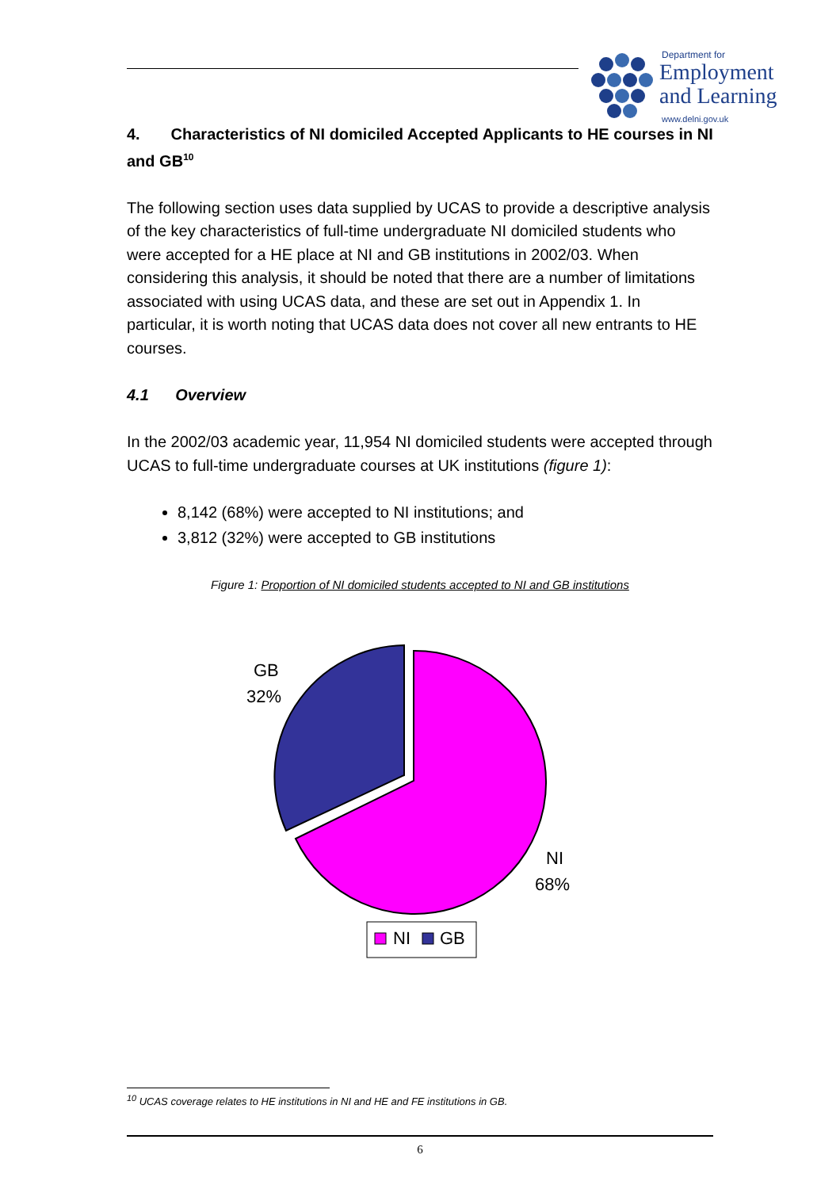Department for
Employment
and Learning
www.delni.gov.uk
4. Characteristics of NI domiciled Accepted Applicants to HE courses in NI and GB<sup>10</sup>
The following section uses data supplied by UCAS to provide a descriptive analysis of the key characteristics of full-time undergraduate NI domiciled students who were accepted for a HE place at NI and GB institutions in 2002/03. When considering this analysis, it should be noted that there are a number of limitations associated with using UCAS data, and these are set out in Appendix 1. In particular, it is worth noting that UCAS data does not cover all new entrants to HE courses.
4.1 Overview
In the 2002/03 academic year, 11,954 NI domiciled students were accepted through UCAS to full-time undergraduate courses at UK institutions (figure 1):
8,142 (68%) were accepted to NI institutions; and
3,812 (32%) were accepted to GB institutions
Figure 1: Proportion of NI domiciled students accepted to NI and GB institutions
GB
32%
NI
68%
NI
GB
<sup>10</sup> UCAS coverage relates to HE institutions in NI and HE and FE institutions in GB.
6